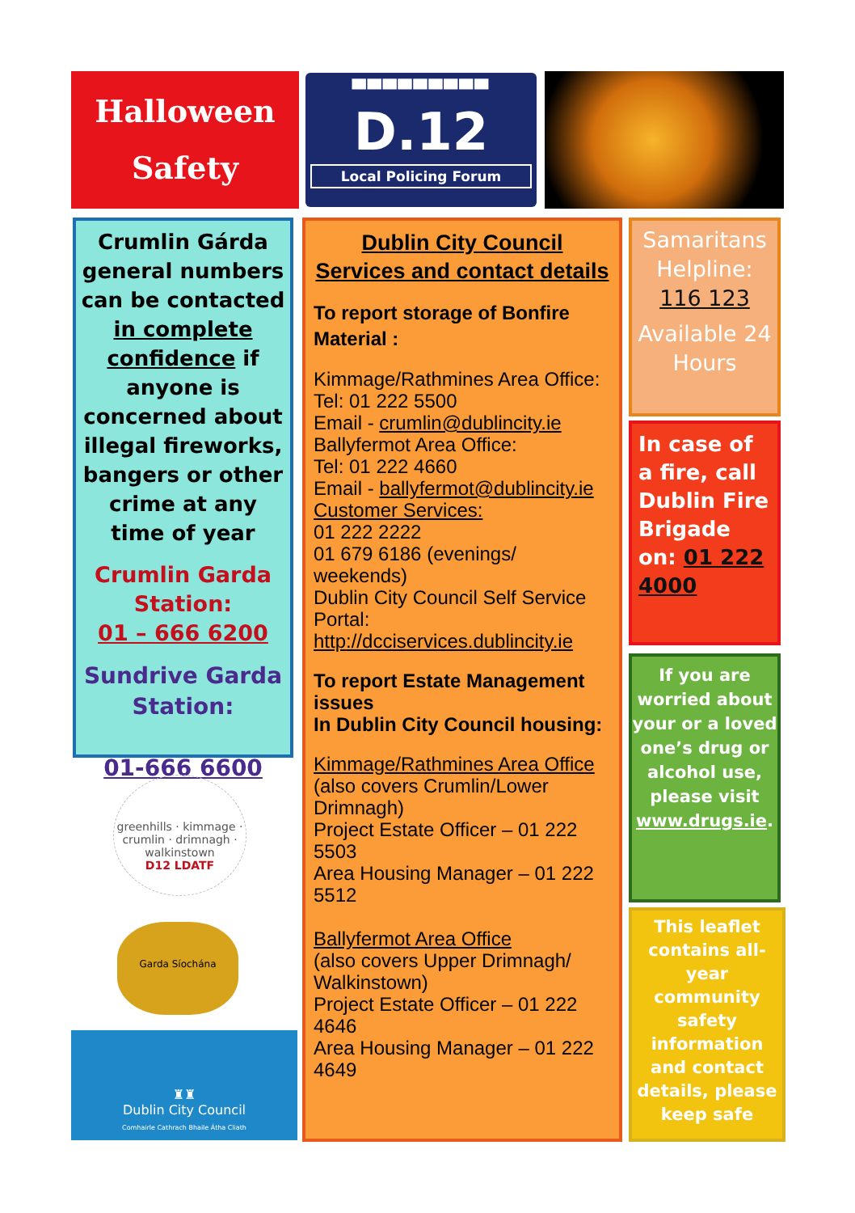Halloween
Safety
▀▀▀▀▀▀▀▀▀
D.12
Local Policing Forum
Crumlin Gárda general numbers can be contacted in complete confidence if anyone is concerned about illegal fireworks, bangers or other crime at any time of year
Crumlin Garda Station:
01 – 666 6200
Sundrive Garda Station:
01-666 6600
greenhills · kimmage · crumlin · drimnagh · walkinstown
D12 LDATF
Garda Síochána
♜♜
Dublin City Council
Comhairle Cathrach Bhaile Átha Cliath
Dublin City Council
Services and contact details
To report storage of Bonfire Material :
Kimmage/Rathmines Area Office:
Tel: 01 222 5500
Email - crumlin@dublincity.ie
Ballyfermot Area Office:
Tel: 01 222 4660
Email - ballyfermot@dublincity.ie
Customer Services:
01 222 2222
01 679 6186 (evenings/ weekends)
Dublin City Council Self Service Portal:
http://dcciservices.dublincity.ie
To report Estate Management issues
In Dublin City Council housing:
Kimmage/Rathmines Area Office
(also covers Crumlin/Lower Drimnagh)
Project Estate Officer – 01 222 5503
Area Housing Manager – 01 222 5512
Ballyfermot Area Office
(also covers Upper Drimnagh/ Walkinstown)
Project Estate Officer – 01 222 4646
Area Housing Manager – 01 222 4649
Samaritans Helpline:
116 123
Available 24 Hours
In case of a fire, call Dublin Fire Brigade on: 01 222 4000
If you are worried about your or a loved one’s drug or alcohol use, please visit www.drugs.ie.
This leaflet contains all-year community safety information and contact details, please keep safe